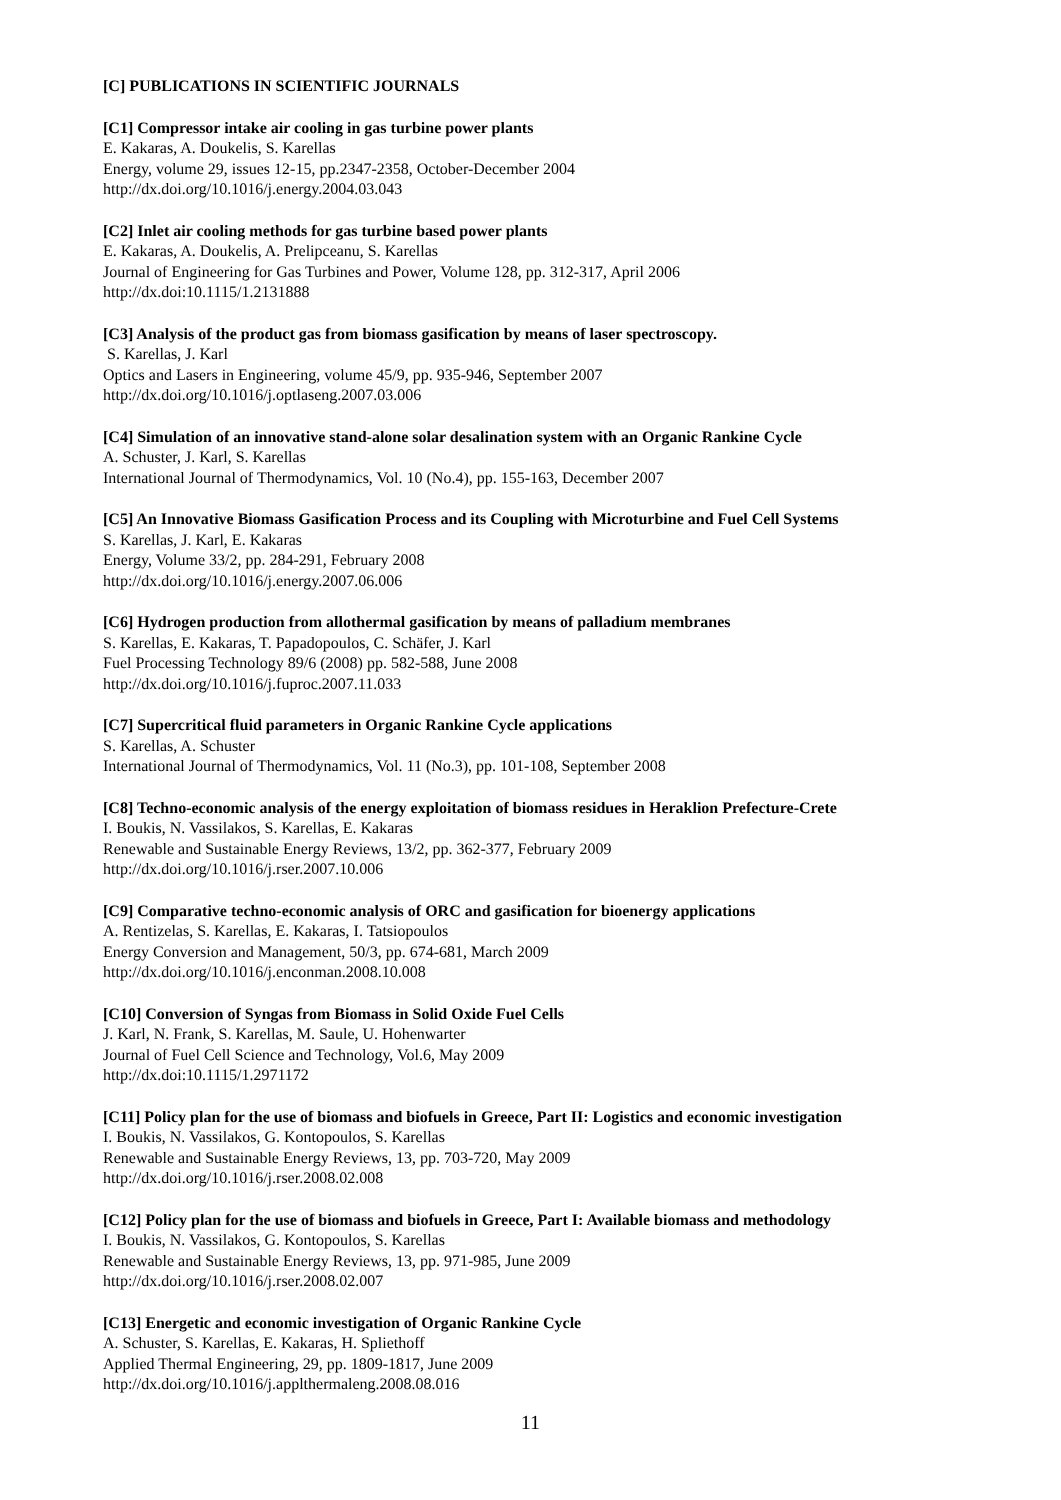[C] PUBLICATIONS IN SCIENTIFIC JOURNALS
[C1] Compressor intake air cooling in gas turbine power plants
E. Kakaras, A. Doukelis, S. Karellas
Energy, volume 29, issues 12-15, pp.2347-2358, October-December 2004
http://dx.doi.org/10.1016/j.energy.2004.03.043
[C2] Inlet air cooling methods for gas turbine based power plants
E. Kakaras, A. Doukelis, A. Prelipceanu, S. Karellas
Journal of Engineering for Gas Turbines and Power, Volume 128, pp. 312-317, April 2006
http://dx.doi:10.1115/1.2131888
[C3] Analysis of the product gas from biomass gasification by means of laser spectroscopy.
S. Karellas, J. Karl
Optics and Lasers in Engineering, volume 45/9, pp. 935-946, September 2007
http://dx.doi.org/10.1016/j.optlaseng.2007.03.006
[C4] Simulation of an innovative stand-alone solar desalination system with an Organic Rankine Cycle
A. Schuster, J. Karl, S. Karellas
International Journal of Thermodynamics, Vol. 10 (No.4), pp. 155-163, December 2007
[C5] An Innovative Biomass Gasification Process and its Coupling with Microturbine and Fuel Cell Systems
S. Karellas, J. Karl, E. Kakaras
Energy, Volume 33/2, pp. 284-291, February 2008
http://dx.doi.org/10.1016/j.energy.2007.06.006
[C6] Hydrogen production from allothermal gasification by means of palladium membranes
S. Karellas, E. Kakaras, T. Papadopoulos, C. Schäfer, J. Karl
Fuel Processing Technology 89/6 (2008) pp. 582-588, June 2008
http://dx.doi.org/10.1016/j.fuproc.2007.11.033
[C7] Supercritical fluid parameters in Organic Rankine Cycle applications
S. Karellas, A. Schuster
International Journal of Thermodynamics, Vol. 11 (No.3), pp. 101-108, September 2008
[C8] Techno-economic analysis of the energy exploitation of biomass residues in Heraklion Prefecture-Crete
I. Boukis, N. Vassilakos, S. Karellas, E. Kakaras
Renewable and Sustainable Energy Reviews, 13/2, pp. 362-377, February 2009
http://dx.doi.org/10.1016/j.rser.2007.10.006
[C9] Comparative techno-economic analysis of ORC and gasification for bioenergy applications
A. Rentizelas, S. Karellas, E. Kakaras, I. Tatsiopoulos
Energy Conversion and Management, 50/3, pp. 674-681, March 2009
http://dx.doi.org/10.1016/j.enconman.2008.10.008
[C10] Conversion of Syngas from Biomass in Solid Oxide Fuel Cells
J. Karl, N. Frank, S. Karellas, M. Saule, U. Hohenwarter
Journal of Fuel Cell Science and Technology, Vol.6, May 2009
http://dx.doi:10.1115/1.2971172
[C11] Policy plan for the use of biomass and biofuels in Greece, Part II: Logistics and economic investigation
I. Boukis, N. Vassilakos, G. Kontopoulos, S. Karellas
Renewable and Sustainable Energy Reviews, 13, pp. 703-720, May 2009
http://dx.doi.org/10.1016/j.rser.2008.02.008
[C12] Policy plan for the use of biomass and biofuels in Greece, Part I: Available biomass and methodology
I. Boukis, N. Vassilakos, G. Kontopoulos, S. Karellas
Renewable and Sustainable Energy Reviews, 13, pp. 971-985, June 2009
http://dx.doi.org/10.1016/j.rser.2008.02.007
[C13] Energetic and economic investigation of Organic Rankine Cycle
A. Schuster, S. Karellas, E. Kakaras, H. Spliethoff
Applied Thermal Engineering, 29, pp. 1809-1817, June 2009
http://dx.doi.org/10.1016/j.applthermaleng.2008.08.016
11